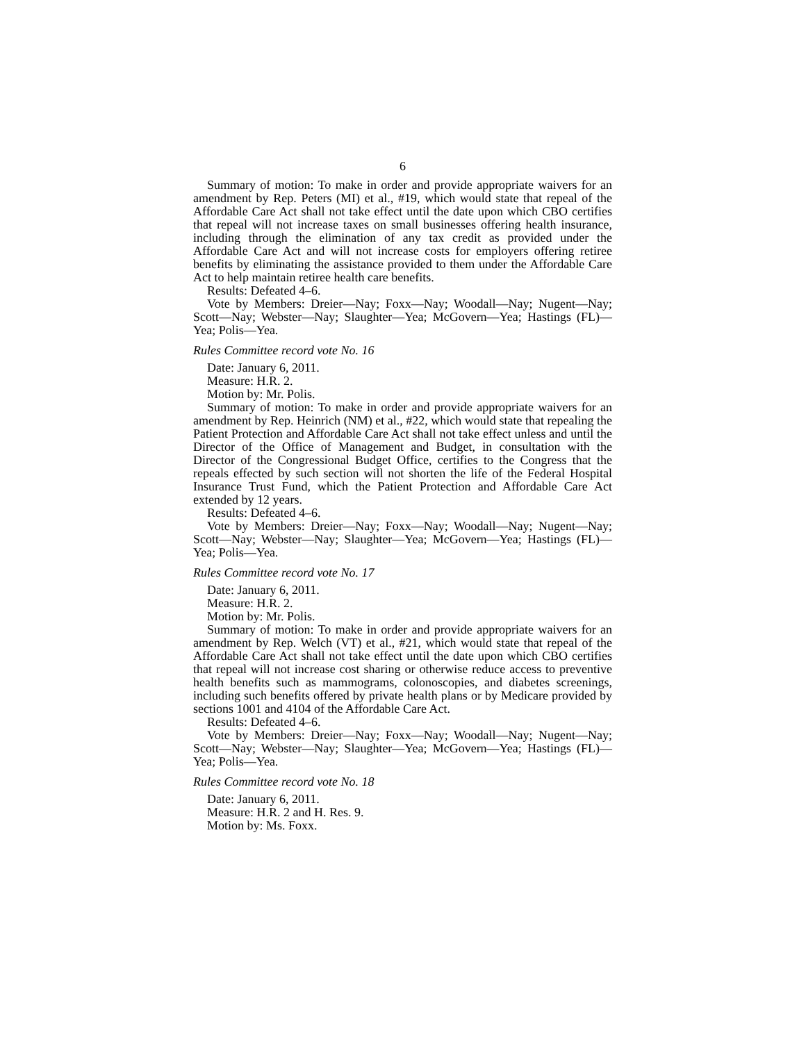6
Summary of motion: To make in order and provide appropriate waivers for an amendment by Rep. Peters (MI) et al., #19, which would state that repeal of the Affordable Care Act shall not take effect until the date upon which CBO certifies that repeal will not increase taxes on small businesses offering health insurance, including through the elimination of any tax credit as provided under the Affordable Care Act and will not increase costs for employers offering retiree benefits by eliminating the assistance provided to them under the Affordable Care Act to help maintain retiree health care benefits.
Results: Defeated 4–6.
Vote by Members: Dreier—Nay; Foxx—Nay; Woodall—Nay; Nugent—Nay; Scott—Nay; Webster—Nay; Slaughter—Yea; McGovern—Yea; Hastings (FL)—Yea; Polis—Yea.
Rules Committee record vote No. 16
Date: January 6, 2011.
Measure: H.R. 2.
Motion by: Mr. Polis.
Summary of motion: To make in order and provide appropriate waivers for an amendment by Rep. Heinrich (NM) et al., #22, which would state that repealing the Patient Protection and Affordable Care Act shall not take effect unless and until the Director of the Office of Management and Budget, in consultation with the Director of the Congressional Budget Office, certifies to the Congress that the repeals effected by such section will not shorten the life of the Federal Hospital Insurance Trust Fund, which the Patient Protection and Affordable Care Act extended by 12 years.
Results: Defeated 4–6.
Vote by Members: Dreier—Nay; Foxx—Nay; Woodall—Nay; Nugent—Nay; Scott—Nay; Webster—Nay; Slaughter—Yea; McGovern—Yea; Hastings (FL)—Yea; Polis—Yea.
Rules Committee record vote No. 17
Date: January 6, 2011.
Measure: H.R. 2.
Motion by: Mr. Polis.
Summary of motion: To make in order and provide appropriate waivers for an amendment by Rep. Welch (VT) et al., #21, which would state that repeal of the Affordable Care Act shall not take effect until the date upon which CBO certifies that repeal will not increase cost sharing or otherwise reduce access to preventive health benefits such as mammograms, colonoscopies, and diabetes screenings, including such benefits offered by private health plans or by Medicare provided by sections 1001 and 4104 of the Affordable Care Act.
Results: Defeated 4–6.
Vote by Members: Dreier—Nay; Foxx—Nay; Woodall—Nay; Nugent—Nay; Scott—Nay; Webster—Nay; Slaughter—Yea; McGovern—Yea; Hastings (FL)—Yea; Polis—Yea.
Rules Committee record vote No. 18
Date: January 6, 2011.
Measure: H.R. 2 and H. Res. 9.
Motion by: Ms. Foxx.